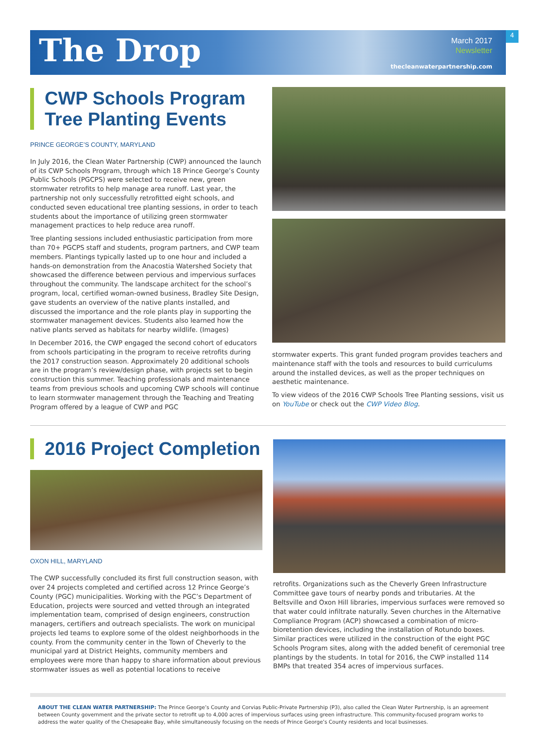The Drop
March 2017
Newsletter
thecleanwaterpartnership.com
4
CWP Schools Program Tree Planting Events
PRINCE GEORGE’S COUNTY, MARYLAND
In July 2016, the Clean Water Partnership (CWP) announced the launch of its CWP Schools Program, through which 18 Prince George’s County Public Schools (PGCPS) were selected to receive new, green stormwater retrofits to help manage area runoff. Last year, the partnership not only successfully retrofitted eight schools, and conducted seven educational tree planting sessions, in order to teach students about the importance of utilizing green stormwater management practices to help reduce area runoff.
Tree planting sessions included enthusiastic participation from more than 70+ PGCPS staff and students, program partners, and CWP team members. Plantings typically lasted up to one hour and included a hands-on demonstration from the Anacostia Watershed Society that showcased the difference between pervious and impervious surfaces throughout the community. The landscape architect for the school’s program, local, certified woman-owned business, Bradley Site Design, gave students an overview of the native plants installed, and discussed the importance and the role plants play in supporting the stormwater management devices. Students also learned how the native plants served as habitats for nearby wildlife. (Images)
In December 2016, the CWP engaged the second cohort of educators from schools participating in the program to receive retrofits during the 2017 construction season. Approximately 20 additional schools are in the program’s review/design phase, with projects set to begin construction this summer. Teaching professionals and maintenance teams from previous schools and upcoming CWP schools will continue to learn stormwater management through the Teaching and Treating Program offered by a league of CWP and PGC
stormwater experts. This grant funded program provides teachers and maintenance staff with the tools and resources to build curriculums around the installed devices, as well as the proper techniques on aesthetic maintenance.
To view videos of the 2016 CWP Schools Tree Planting sessions, visit us on YouTube or check out the CWP Video Blog.
2016 Project Completion
OXON HILL, MARYLAND
The CWP successfully concluded its first full construction season, with over 24 projects completed and certified across 12 Prince George’s County (PGC) municipalities. Working with the PGC’s Department of Education, projects were sourced and vetted through an integrated implementation team, comprised of design engineers, construction managers, certifiers and outreach specialists. The work on municipal projects led teams to explore some of the oldest neighborhoods in the county. From the community center in the Town of Cheverly to the municipal yard at District Heights, community members and employees were more than happy to share information about previous stormwater issues as well as potential locations to receive
retrofits. Organizations such as the Cheverly Green Infrastructure Committee gave tours of nearby ponds and tributaries. At the Beltsville and Oxon Hill libraries, impervious surfaces were removed so that water could infiltrate naturally. Seven churches in the Alternative Compliance Program (ACP) showcased a combination of micro-bioretention devices, including the installation of Rotundo boxes. Similar practices were utilized in the construction of the eight PGC Schools Program sites, along with the added benefit of ceremonial tree plantings by the students. In total for 2016, the CWP installed 114 BMPs that treated 354 acres of impervious surfaces.
ABOUT THE CLEAN WATER PARTNERSHIP: The Prince George’s County and Corvias Public-Private Partnership (P3), also called the Clean Water Partnership, is an agreement between County government and the private sector to retrofit up to 4,000 acres of impervious surfaces using green infrastructure. This community-focused program works to address the water quality of the Chesapeake Bay, while simultaneously focusing on the needs of Prince George’s County residents and local businesses.